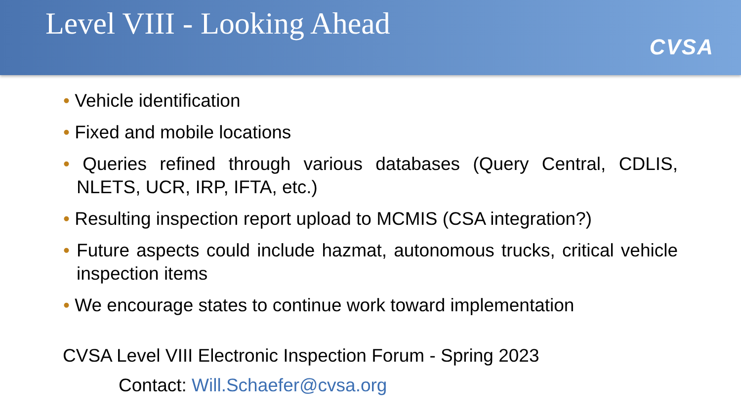Level VIII - Looking Ahead
CVSA
• Vehicle identification
• Fixed and mobile locations
• Queries refined through various databases (Query Central, CDLIS, NLETS, UCR, IRP, IFTA, etc.)
• Resulting inspection report upload to MCMIS (CSA integration?)
• Future aspects could include hazmat, autonomous trucks, critical vehicle inspection items
• We encourage states to continue work toward implementation
CVSA Level VIII Electronic Inspection Forum - Spring 2023
Contact: Will.Schaefer@cvsa.org